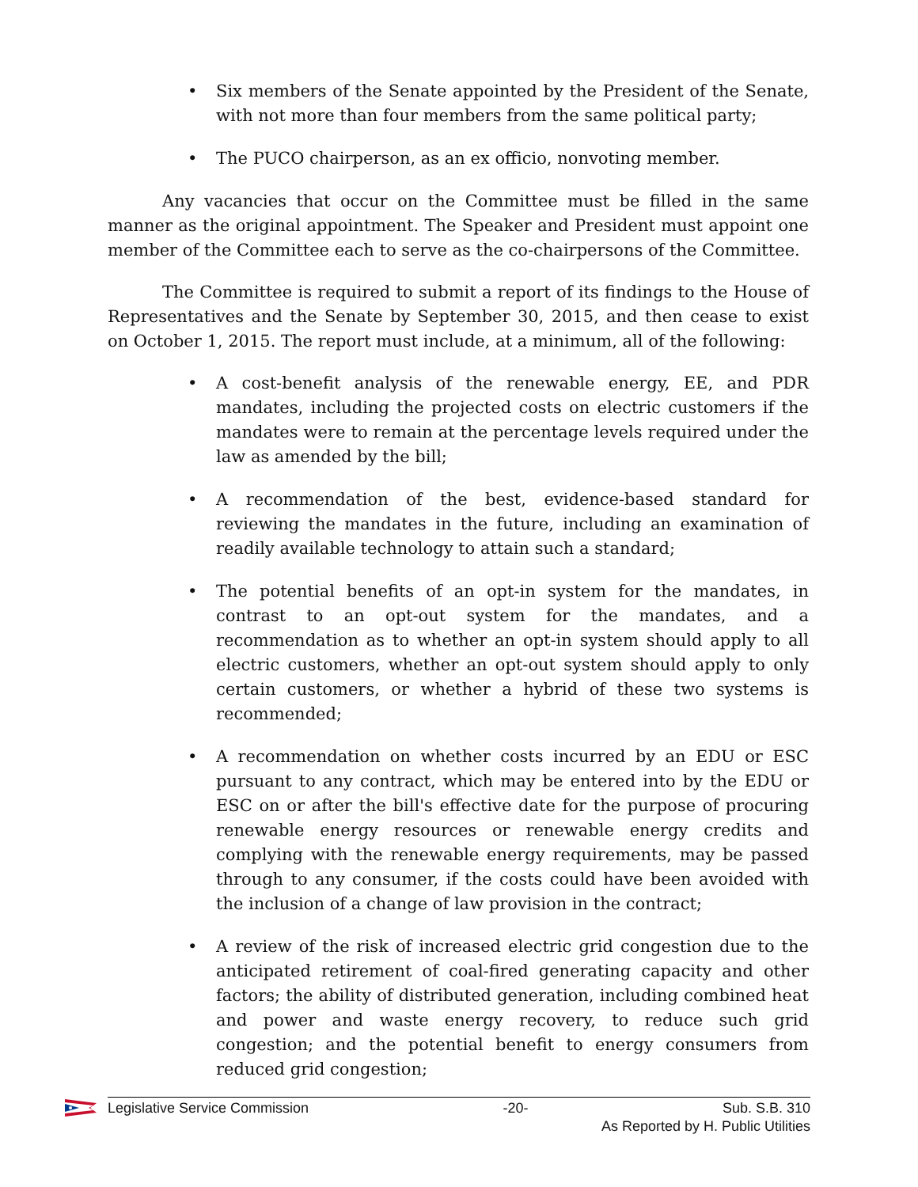• Six members of the Senate appointed by the President of the Senate, with not more than four members from the same political party;
• The PUCO chairperson, as an ex officio, nonvoting member.
Any vacancies that occur on the Committee must be filled in the same manner as the original appointment. The Speaker and President must appoint one member of the Committee each to serve as the co-chairpersons of the Committee.
The Committee is required to submit a report of its findings to the House of Representatives and the Senate by September 30, 2015, and then cease to exist on October 1, 2015. The report must include, at a minimum, all of the following:
• A cost-benefit analysis of the renewable energy, EE, and PDR mandates, including the projected costs on electric customers if the mandates were to remain at the percentage levels required under the law as amended by the bill;
• A recommendation of the best, evidence-based standard for reviewing the mandates in the future, including an examination of readily available technology to attain such a standard;
• The potential benefits of an opt-in system for the mandates, in contrast to an opt-out system for the mandates, and a recommendation as to whether an opt-in system should apply to all electric customers, whether an opt-out system should apply to only certain customers, or whether a hybrid of these two systems is recommended;
• A recommendation on whether costs incurred by an EDU or ESC pursuant to any contract, which may be entered into by the EDU or ESC on or after the bill's effective date for the purpose of procuring renewable energy resources or renewable energy credits and complying with the renewable energy requirements, may be passed through to any consumer, if the costs could have been avoided with the inclusion of a change of law provision in the contract;
• A review of the risk of increased electric grid congestion due to the anticipated retirement of coal-fired generating capacity and other factors; the ability of distributed generation, including combined heat and power and waste energy recovery, to reduce such grid congestion; and the potential benefit to energy consumers from reduced grid congestion;
Legislative Service Commission -20- Sub. S.B. 310
As Reported by H. Public Utilities